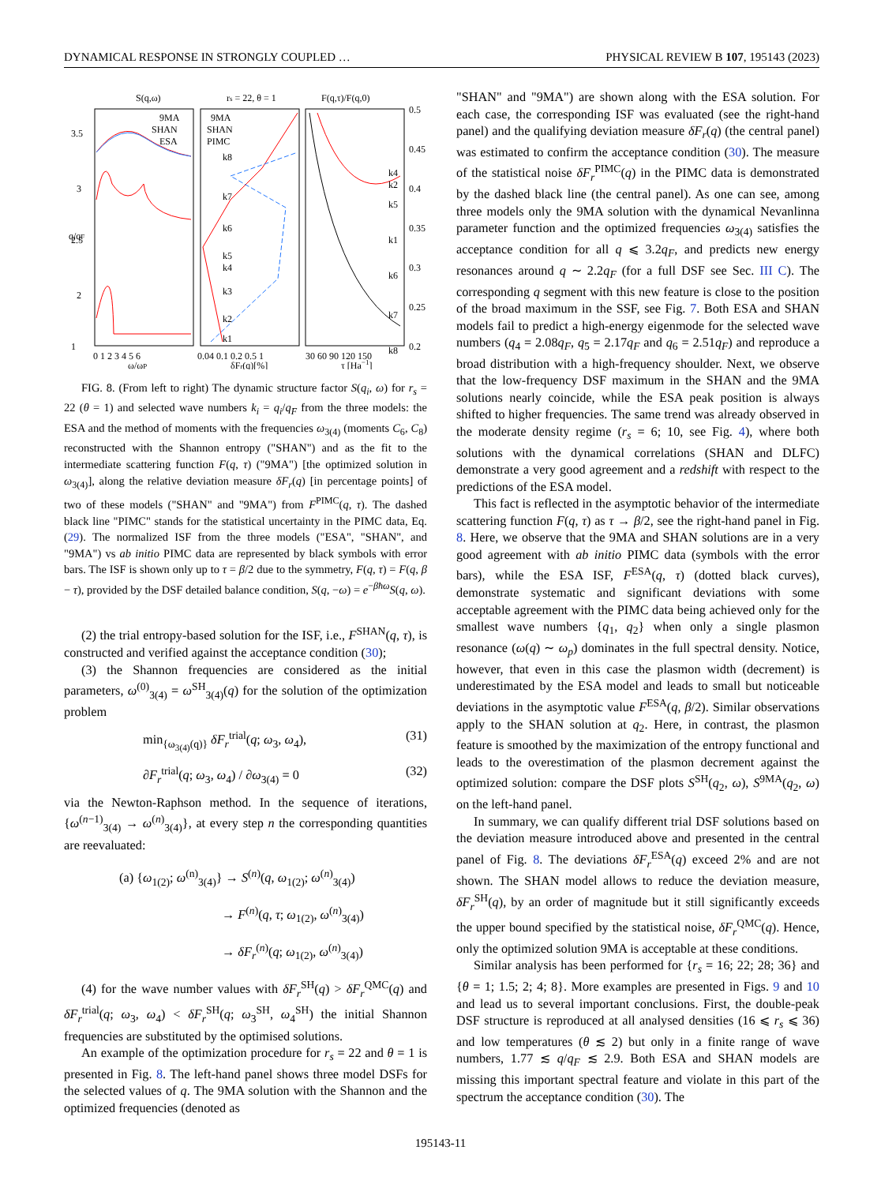DYNAMICAL RESPONSE IN STRONGLY COUPLED … PHYSICAL REVIEW B 107, 195143 (2023)
S(q,ω)
rs = 22, θ = 1
F(q,τ)/F(q,0)
9MA
SHAN
ESA
9MA
SHAN
PIMC
3.5
3
2.5
2
1
0.5
0.45
0.4
0.35
0.3
0.25
0.2
0 1 2 3 4 5 6
0.04 0.1 0.2 0.5 1
30 60 90 120 150
ω/ωP
δFr(q)[%]
τ [Ha−1]
q/qF
k8
k7
k6
k5
k4
k3
k2
k1
k4
k2
k5
k1
k6
k7
k8
FIG. 8. (From left to right) The dynamic structure factor S(q<sub>i</sub>, ω) for r<sub>s</sub> = 22 (θ = 1) and selected wave numbers k<sub>i</sub> = q<sub>i</sub>/q<sub>F</sub> from the three models: the ESA and the method of moments with the frequencies ω<sub>3(4)</sub> (moments C<sub>6</sub>, C<sub>8</sub>) reconstructed with the Shannon entropy ("SHAN") and as the fit to the intermediate scattering function F(q, τ) ("9MA") [the optimized solution in ω<sub>3(4)</sub>], along the relative deviation measure δF<sub>r</sub>(q) [in percentage points] of two of these models ("SHAN" and "9MA") from F<sup>PIMC</sup>(q, τ). The dashed black line "PIMC" stands for the statistical uncertainty in the PIMC data, Eq. (29). The normalized ISF from the three models ("ESA", "SHAN", and "9MA") vs ab initio PIMC data are represented by black symbols with error bars. The ISF is shown only up to τ = β/2 due to the symmetry, F(q, τ) = F(q, β − τ), provided by the DSF detailed balance condition, S(q, −ω) = e<sup>−βħω</sup>S(q, ω).
(2) the trial entropy-based solution for the ISF, i.e., F<sup>SHAN</sup>(q, τ), is constructed and verified against the acceptance condition (30);
(3) the Shannon frequencies are considered as the initial parameters, ω<sup>(0)</sup><sub>3(4)</sub> = ω<sup>SH</sup><sub>3(4)</sub>(q) for the solution of the optimization problem
min<sub>{ω<sub>3(4)</sub>(q)}</sub> δF<sub>r</sub><sup>trial</sup>(q; ω<sub>3</sub>, ω<sub>4</sub>), (31)
∂F<sub>r</sub><sup>trial</sup>(q; ω<sub>3</sub>, ω<sub>4</sub>) / ∂ω<sub>3(4)</sub> = 0 (32)
via the Newton-Raphson method. In the sequence of iterations, {ω<sup>(n−1)</sup><sub>3(4)</sub> → ω<sup>(n)</sup><sub>3(4)</sub>}, at every step n the corresponding quantities are reevaluated:
(a) {ω<sub>1(2)</sub>; ω<sup>(n)</sup><sub>3(4)</sub>} → S<sup>(n)</sup>(q, ω<sub>1(2)</sub>; ω<sup>(n)</sup><sub>3(4)</sub>)
→ F<sup>(n)</sup>(q, τ; ω<sub>1(2)</sub>, ω<sup>(n)</sup><sub>3(4)</sub>)
→ δF<sub>r</sub><sup>(n)</sup>(q; ω<sub>1(2)</sub>, ω<sup>(n)</sup><sub>3(4)</sub>)
(4) for the wave number values with δF<sub>r</sub><sup>SH</sup>(q) > δF<sub>r</sub><sup>QMC</sup>(q) and δF<sub>r</sub><sup>trial</sup>(q; ω<sub>3</sub>, ω<sub>4</sub>) < δF<sub>r</sub><sup>SH</sup>(q; ω<sub>3</sub><sup>SH</sup>, ω<sub>4</sub><sup>SH</sup>) the initial Shannon frequencies are substituted by the optimised solutions.
An example of the optimization procedure for r<sub>s</sub> = 22 and θ = 1 is presented in Fig. 8. The left-hand panel shows three model DSFs for the selected values of q. The 9MA solution with the Shannon and the optimized frequencies (denoted as
"SHAN" and "9MA") are shown along with the ESA solution. For each case, the corresponding ISF was evaluated (see the right-hand panel) and the qualifying deviation measure δF<sub>r</sub>(q) (the central panel) was estimated to confirm the acceptance condition (30). The measure of the statistical noise δF<sub>r</sub><sup>PIMC</sup>(q) in the PIMC data is demonstrated by the dashed black line (the central panel). As one can see, among three models only the 9MA solution with the dynamical Nevanlinna parameter function and the optimized frequencies ω<sub>3(4)</sub> satisfies the acceptance condition for all q ⩽ 3.2q<sub>F</sub>, and predicts new energy resonances around q ∼ 2.2q<sub>F</sub> (for a full DSF see Sec. III C). The corresponding q segment with this new feature is close to the position of the broad maximum in the SSF, see Fig. 7. Both ESA and SHAN models fail to predict a high-energy eigenmode for the selected wave numbers (q<sub>4</sub> = 2.08q<sub>F</sub>, q<sub>5</sub> = 2.17q<sub>F</sub> and q<sub>6</sub> = 2.51q<sub>F</sub>) and reproduce a broad distribution with a high-frequency shoulder. Next, we observe that the low-frequency DSF maximum in the SHAN and the 9MA solutions nearly coincide, while the ESA peak position is always shifted to higher frequencies. The same trend was already observed in the moderate density regime (r<sub>s</sub> = 6; 10, see Fig. 4), where both solutions with the dynamical correlations (SHAN and DLFC) demonstrate a very good agreement and a redshift with respect to the predictions of the ESA model.
This fact is reflected in the asymptotic behavior of the intermediate scattering function F(q, τ) as τ → β/2, see the right-hand panel in Fig. 8. Here, we observe that the 9MA and SHAN solutions are in a very good agreement with ab initio PIMC data (symbols with the error bars), while the ESA ISF, F<sup>ESA</sup>(q, τ) (dotted black curves), demonstrate systematic and significant deviations with some acceptable agreement with the PIMC data being achieved only for the smallest wave numbers {q<sub>1</sub>, q<sub>2</sub>} when only a single plasmon resonance (ω(q) ∼ ω<sub>p</sub>) dominates in the full spectral density. Notice, however, that even in this case the plasmon width (decrement) is underestimated by the ESA model and leads to small but noticeable deviations in the asymptotic value F<sup>ESA</sup>(q, β/2). Similar observations apply to the SHAN solution at q<sub>2</sub>. Here, in contrast, the plasmon feature is smoothed by the maximization of the entropy functional and leads to the overestimation of the plasmon decrement against the optimized solution: compare the DSF plots S<sup>SH</sup>(q<sub>2</sub>, ω), S<sup>9MA</sup>(q<sub>2</sub>, ω) on the left-hand panel.
In summary, we can qualify different trial DSF solutions based on the deviation measure introduced above and presented in the central panel of Fig. 8. The deviations δF<sub>r</sub><sup>ESA</sup>(q) exceed 2% and are not shown. The SHAN model allows to reduce the deviation measure, δF<sub>r</sub><sup>SH</sup>(q), by an order of magnitude but it still significantly exceeds the upper bound specified by the statistical noise, δF<sub>r</sub><sup>QMC</sup>(q). Hence, only the optimized solution 9MA is acceptable at these conditions.
Similar analysis has been performed for {r<sub>s</sub> = 16; 22; 28; 36} and {θ = 1; 1.5; 2; 4; 8}. More examples are presented in Figs. 9 and 10 and lead us to several important conclusions. First, the double-peak DSF structure is reproduced at all analysed densities (16 ⩽ r<sub>s</sub> ⩽ 36) and low temperatures (θ ≲ 2) but only in a finite range of wave numbers, 1.77 ≲ q/q<sub>F</sub> ≲ 2.9. Both ESA and SHAN models are missing this important spectral feature and violate in this part of the spectrum the acceptance condition (30). The
195143-11